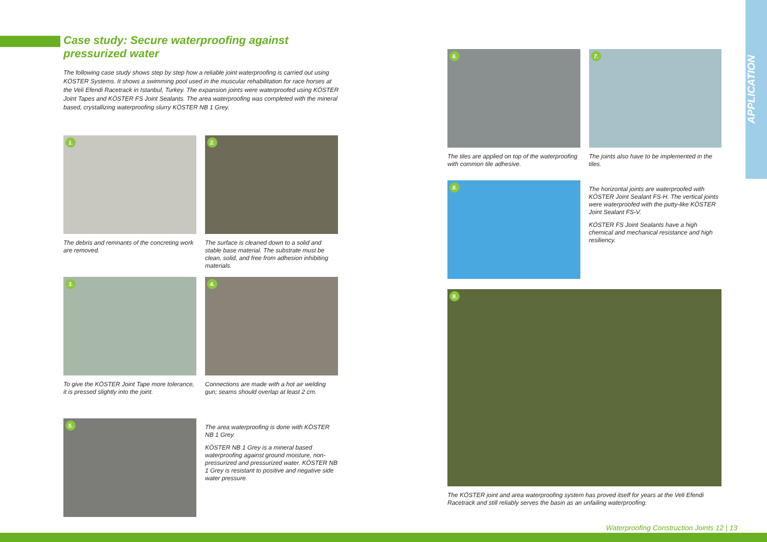APPLICATION
Case study: Secure waterproofing against pressurized water
The following case study shows step by step how a reliable joint waterproofing is carried out using KÖSTER Systems. It shows a swimming pool used in the muscular rehabilitation for race horses at the Veli Efendi Racetrack in Istanbul, Turkey. The expansion joints were waterproofed using KÖSTER Joint Tapes and KÖSTER FS Joint Sealants. The area waterproofing was completed with the mineral based, crystallizing waterproofing slurry KÖSTER NB 1 Grey.
1.
The debris and remnants of the concreting work are removed.
2.
The surface is cleaned down to a solid and stable base material. The substrate must be clean, solid, and free from adhesion inhibiting materials.
3.
To give the KÖSTER Joint Tape more tolerance, it is pressed slightly into the joint.
4.
Connections are made with a hot air welding gun; seams should overlap at least 2 cm.
5.
The area waterproofing is done with KÖSTER NB 1 Grey.
KÖSTER NB 1 Grey is a mineral based waterproofing against ground moisture, non-pressurized and pressurized water. KÖSTER NB 1 Grey is resistant to positive and negative side water pressure.
6.
The tiles are applied on top of the waterproofing with common tile adhesive.
7.
The joints also have to be implemented in the tiles.
8.
The horizontal joints are waterproofed with KÖSTER Joint Sealant FS-H. The vertical joints were waterproofed with the putty-like KÖSTER Joint Sealant FS-V.
KÖSTER FS Joint Sealants have a high chemical and mechanical resistance and high resiliency.
9.
The KÖSTER joint and area waterproofing system has proved itself for years at the Veli Efendi Racetrack and still reliably serves the basin as an unfailing waterproofing.
Waterproofing Construction Joints 12 | 13